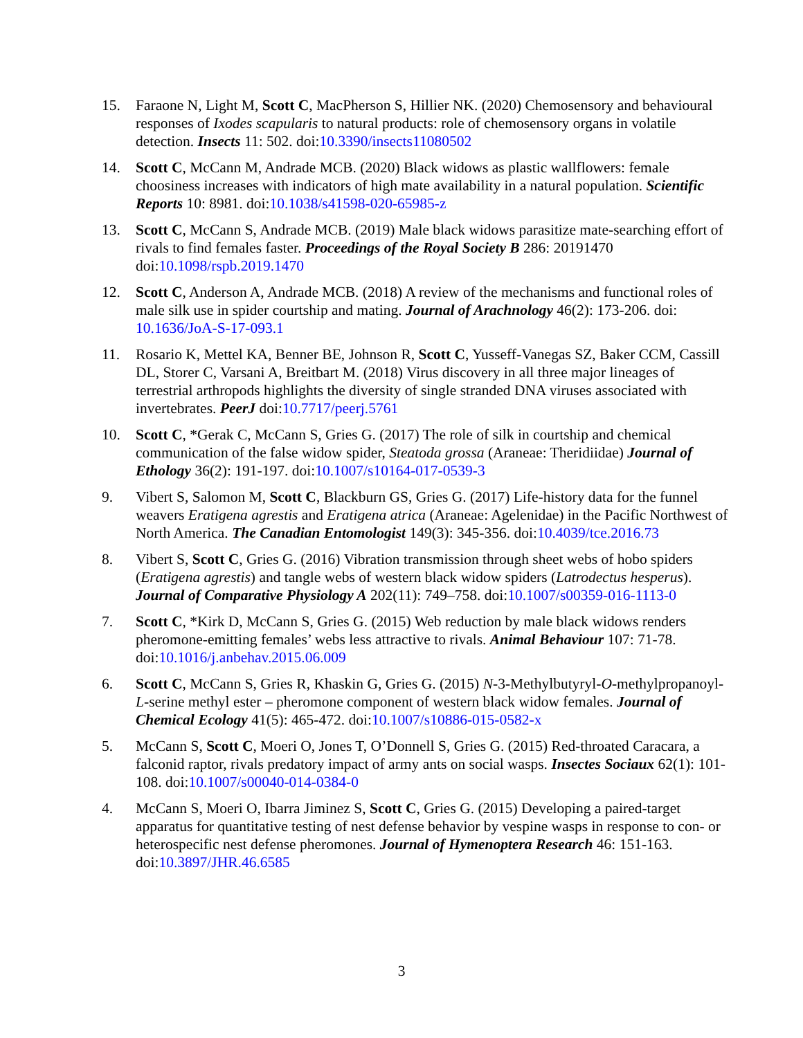15. Faraone N, Light M, Scott C, MacPherson S, Hillier NK. (2020) Chemosensory and behavioural responses of Ixodes scapularis to natural products: role of chemosensory organs in volatile detection. Insects 11: 502. doi:10.3390/insects11080502
14. Scott C, McCann M, Andrade MCB. (2020) Black widows as plastic wallflowers: female choosiness increases with indicators of high mate availability in a natural population. Scientific Reports 10: 8981. doi:10.1038/s41598-020-65985-z
13. Scott C, McCann S, Andrade MCB. (2019) Male black widows parasitize mate-searching effort of rivals to find females faster. Proceedings of the Royal Society B 286: 20191470 doi:10.1098/rspb.2019.1470
12. Scott C, Anderson A, Andrade MCB. (2018) A review of the mechanisms and functional roles of male silk use in spider courtship and mating. Journal of Arachnology 46(2): 173-206. doi: 10.1636/JoA-S-17-093.1
11. Rosario K, Mettel KA, Benner BE, Johnson R, Scott C, Yusseff-Vanegas SZ, Baker CCM, Cassill DL, Storer C, Varsani A, Breitbart M. (2018) Virus discovery in all three major lineages of terrestrial arthropods highlights the diversity of single stranded DNA viruses associated with invertebrates. PeerJ doi:10.7717/peerj.5761
10. Scott C, *Gerak C, McCann S, Gries G. (2017) The role of silk in courtship and chemical communication of the false widow spider, Steatoda grossa (Araneae: Theridiidae) Journal of Ethology 36(2): 191-197. doi:10.1007/s10164-017-0539-3
9. Vibert S, Salomon M, Scott C, Blackburn GS, Gries G. (2017) Life-history data for the funnel weavers Eratigena agrestis and Eratigena atrica (Araneae: Agelenidae) in the Pacific Northwest of North America. The Canadian Entomologist 149(3): 345-356. doi:10.4039/tce.2016.73
8. Vibert S, Scott C, Gries G. (2016) Vibration transmission through sheet webs of hobo spiders (Eratigena agrestis) and tangle webs of western black widow spiders (Latrodectus hesperus). Journal of Comparative Physiology A 202(11): 749–758. doi:10.1007/s00359-016-1113-0
7. Scott C, *Kirk D, McCann S, Gries G. (2015) Web reduction by male black widows renders pheromone-emitting females’ webs less attractive to rivals. Animal Behaviour 107: 71-78. doi:10.1016/j.anbehav.2015.06.009
6. Scott C, McCann S, Gries R, Khaskin G, Gries G. (2015) N-3-Methylbutyryl-O-methylpropanoyl-L-serine methyl ester – pheromone component of western black widow females. Journal of Chemical Ecology 41(5): 465-472. doi:10.1007/s10886-015-0582-x
5. McCann S, Scott C, Moeri O, Jones T, O’Donnell S, Gries G. (2015) Red-throated Caracara, a falconid raptor, rivals predatory impact of army ants on social wasps. Insectes Sociaux 62(1): 101-108. doi:10.1007/s00040-014-0384-0
4. McCann S, Moeri O, Ibarra Jiminez S, Scott C, Gries G. (2015) Developing a paired-target apparatus for quantitative testing of nest defense behavior by vespine wasps in response to con- or heterospecific nest defense pheromones. Journal of Hymenoptera Research 46: 151-163. doi:10.3897/JHR.46.6585
3